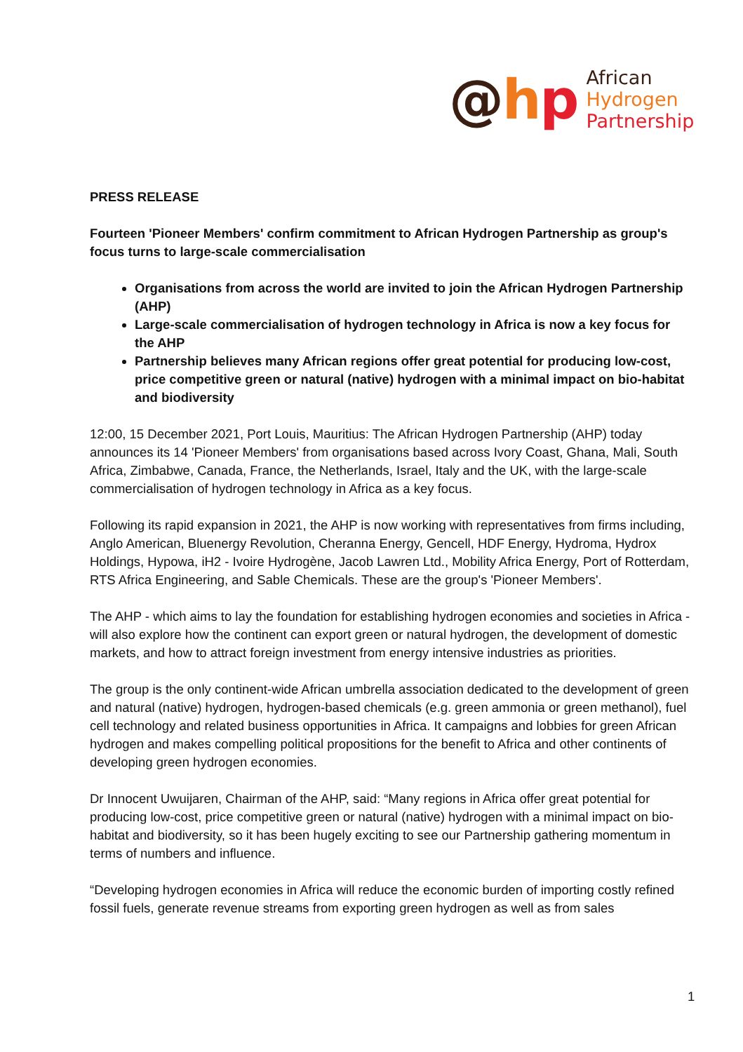@hp
African
Hydrogen
Partnership
PRESS RELEASE
Fourteen 'Pioneer Members' confirm commitment to African Hydrogen Partnership as group's focus turns to large-scale commercialisation
Organisations from across the world are invited to join the African Hydrogen Partnership (AHP)
Large-scale commercialisation of hydrogen technology in Africa is now a key focus for the AHP
Partnership believes many African regions offer great potential for producing low-cost, price competitive green or natural (native) hydrogen with a minimal impact on bio-habitat and biodiversity
12:00, 15 December 2021, Port Louis, Mauritius: The African Hydrogen Partnership (AHP) today announces its 14 'Pioneer Members' from organisations based across Ivory Coast, Ghana, Mali, South Africa, Zimbabwe, Canada, France, the Netherlands, Israel, Italy and the UK, with the large-scale commercialisation of hydrogen technology in Africa as a key focus.
Following its rapid expansion in 2021, the AHP is now working with representatives from firms including, Anglo American, Bluenergy Revolution, Cheranna Energy, Gencell, HDF Energy, Hydroma, Hydrox Holdings, Hypowa, iH2 - Ivoire Hydrogène, Jacob Lawren Ltd., Mobility Africa Energy, Port of Rotterdam, RTS Africa Engineering, and Sable Chemicals. These are the group's 'Pioneer Members'.
The AHP - which aims to lay the foundation for establishing hydrogen economies and societies in Africa - will also explore how the continent can export green or natural hydrogen, the development of domestic markets, and how to attract foreign investment from energy intensive industries as priorities.
The group is the only continent-wide African umbrella association dedicated to the development of green and natural (native) hydrogen, hydrogen-based chemicals (e.g. green ammonia or green methanol), fuel cell technology and related business opportunities in Africa. It campaigns and lobbies for green African hydrogen and makes compelling political propositions for the benefit to Africa and other continents of developing green hydrogen economies.
Dr Innocent Uwuijaren, Chairman of the AHP, said: “Many regions in Africa offer great potential for producing low-cost, price competitive green or natural (native) hydrogen with a minimal impact on bio-habitat and biodiversity, so it has been hugely exciting to see our Partnership gathering momentum in terms of numbers and influence.
“Developing hydrogen economies in Africa will reduce the economic burden of importing costly refined fossil fuels, generate revenue streams from exporting green hydrogen as well as from sales
1